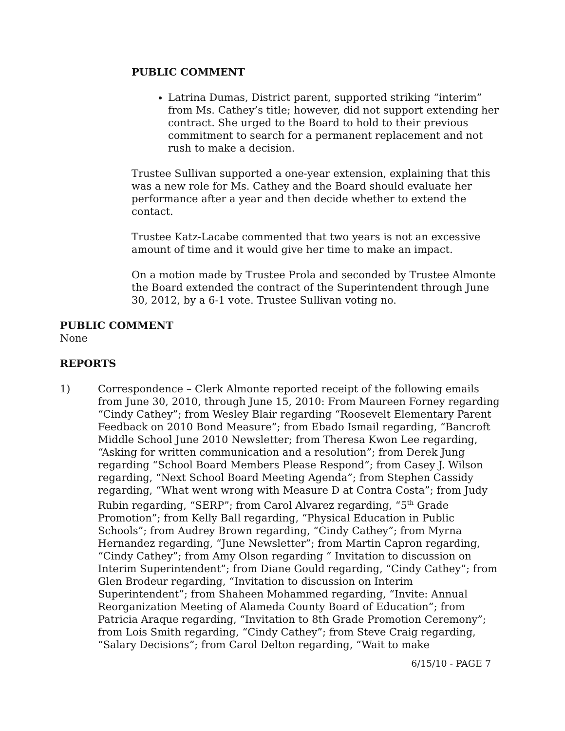PUBLIC COMMENT
Latrina Dumas, District parent, supported striking “interim” from Ms. Cathey’s title; however, did not support extending her contract. She urged to the Board to hold to their previous commitment to search for a permanent replacement and not rush to make a decision.
Trustee Sullivan supported a one-year extension, explaining that this was a new role for Ms. Cathey and the Board should evaluate her performance after a year and then decide whether to extend the contact.
Trustee Katz-Lacabe commented that two years is not an excessive amount of time and it would give her time to make an impact.
On a motion made by Trustee Prola and seconded by Trustee Almonte the Board extended the contract of the Superintendent through June 30, 2012, by a 6-1 vote. Trustee Sullivan voting no.
PUBLIC COMMENT
None
REPORTS
1) Correspondence – Clerk Almonte reported receipt of the following emails from June 30, 2010, through June 15, 2010: From Maureen Forney regarding “Cindy Cathey”; from Wesley Blair regarding “Roosevelt Elementary Parent Feedback on 2010 Bond Measure”; from Ebado Ismail regarding, “Bancroft Middle School June 2010 Newsletter; from Theresa Kwon Lee regarding, “Asking for written communication and a resolution”; from Derek Jung regarding “School Board Members Please Respond”; from Casey J. Wilson regarding, “Next School Board Meeting Agenda”; from Stephen Cassidy regarding, “What went wrong with Measure D at Contra Costa”; from Judy Rubin regarding, “SERP”; from Carol Alvarez regarding, “5<sup>th</sup> Grade Promotion”; from Kelly Ball regarding, “Physical Education in Public Schools”; from Audrey Brown regarding, “Cindy Cathey”; from Myrna Hernandez regarding, “June Newsletter”; from Martin Capron regarding, “Cindy Cathey”; from Amy Olson regarding “ Invitation to discussion on Interim Superintendent”; from Diane Gould regarding, “Cindy Cathey”; from Glen Brodeur regarding, “Invitation to discussion on Interim Superintendent”; from Shaheen Mohammed regarding, “Invite: Annual Reorganization Meeting of Alameda County Board of Education”; from Patricia Araque regarding, “Invitation to 8th Grade Promotion Ceremony”; from Lois Smith regarding, “Cindy Cathey”; from Steve Craig regarding, “Salary Decisions”; from Carol Delton regarding, “Wait to make
6/15/10 - PAGE 7